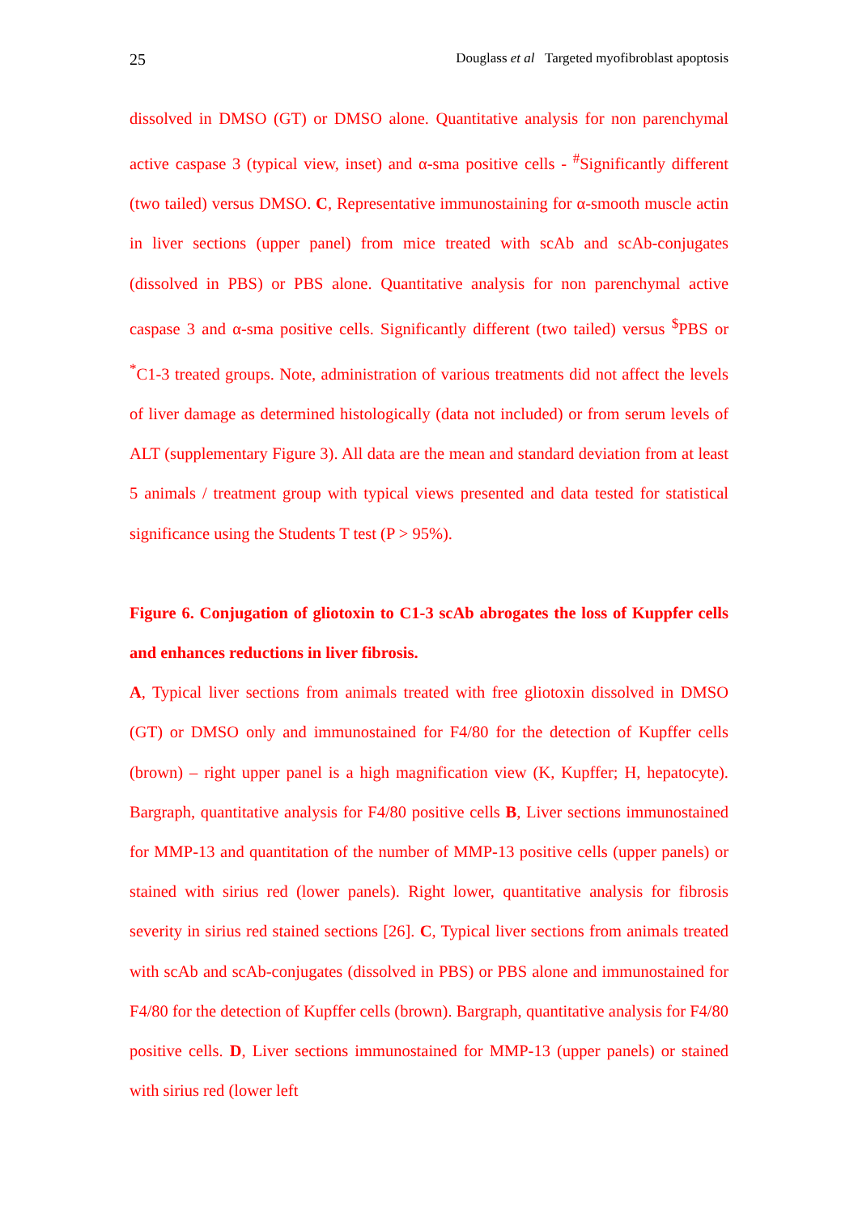25 Douglass et al Targeted myofibroblast apoptosis
dissolved in DMSO (GT) or DMSO alone. Quantitative analysis for non parenchymal active caspase 3 (typical view, inset) and α-sma positive cells - <sup>#</sup>Significantly different (two tailed) versus DMSO. C, Representative immunostaining for α-smooth muscle actin in liver sections (upper panel) from mice treated with scAb and scAb-conjugates (dissolved in PBS) or PBS alone. Quantitative analysis for non parenchymal active caspase 3 and α-sma positive cells. Significantly different (two tailed) versus <sup>$</sup>PBS or <sup>*</sup>C1-3 treated groups. Note, administration of various treatments did not affect the levels of liver damage as determined histologically (data not included) or from serum levels of ALT (supplementary Figure 3). All data are the mean and standard deviation from at least 5 animals / treatment group with typical views presented and data tested for statistical significance using the Students T test (P > 95%).
Figure 6. Conjugation of gliotoxin to C1-3 scAb abrogates the loss of Kuppfer cells and enhances reductions in liver fibrosis.
A, Typical liver sections from animals treated with free gliotoxin dissolved in DMSO (GT) or DMSO only and immunostained for F4/80 for the detection of Kupffer cells (brown) – right upper panel is a high magnification view (K, Kupffer; H, hepatocyte). Bargraph, quantitative analysis for F4/80 positive cells B, Liver sections immunostained for MMP-13 and quantitation of the number of MMP-13 positive cells (upper panels) or stained with sirius red (lower panels). Right lower, quantitative analysis for fibrosis severity in sirius red stained sections [26]. C, Typical liver sections from animals treated with scAb and scAb-conjugates (dissolved in PBS) or PBS alone and immunostained for F4/80 for the detection of Kupffer cells (brown). Bargraph, quantitative analysis for F4/80 positive cells. D, Liver sections immunostained for MMP-13 (upper panels) or stained with sirius red (lower left